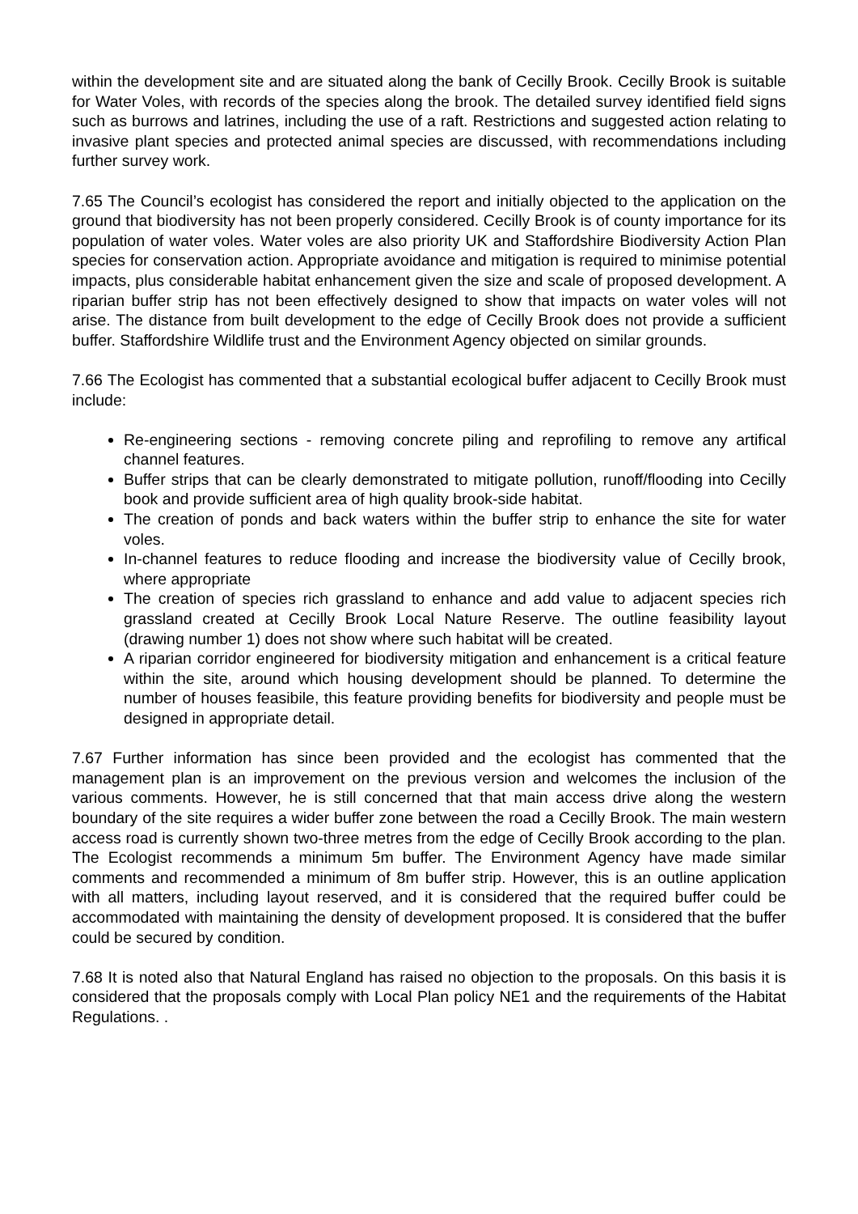within the development site and are situated along the bank of Cecilly Brook. Cecilly Brook is suitable for Water Voles, with records of the species along the brook. The detailed survey identified field signs such as burrows and latrines, including the use of a raft. Restrictions and suggested action relating to invasive plant species and protected animal species are discussed, with recommendations including further survey work.
7.65 The Council’s ecologist has considered the report and initially objected to the application on the ground that biodiversity has not been properly considered. Cecilly Brook is of county importance for its population of water voles. Water voles are also priority UK and Staffordshire Biodiversity Action Plan species for conservation action. Appropriate avoidance and mitigation is required to minimise potential impacts, plus considerable habitat enhancement given the size and scale of proposed development. A riparian buffer strip has not been effectively designed to show that impacts on water voles will not arise. The distance from built development to the edge of Cecilly Brook does not provide a sufficient buffer. Staffordshire Wildlife trust and the Environment Agency objected on similar grounds.
7.66 The Ecologist has commented that a substantial ecological buffer adjacent to Cecilly Brook must include:
Re-engineering sections - removing concrete piling and reprofiling to remove any artifical channel features.
Buffer strips that can be clearly demonstrated to mitigate pollution, runoff/flooding into Cecilly book and provide sufficient area of high quality brook-side habitat.
The creation of ponds and back waters within the buffer strip to enhance the site for water voles.
In-channel features to reduce flooding and increase the biodiversity value of Cecilly brook, where appropriate
The creation of species rich grassland to enhance and add value to adjacent species rich grassland created at Cecilly Brook Local Nature Reserve. The outline feasibility layout (drawing number 1) does not show where such habitat will be created.
A riparian corridor engineered for biodiversity mitigation and enhancement is a critical feature within the site, around which housing development should be planned. To determine the number of houses feasibile, this feature providing benefits for biodiversity and people must be designed in appropriate detail.
7.67 Further information has since been provided and the ecologist has commented that the management plan is an improvement on the previous version and welcomes the inclusion of the various comments. However, he is still concerned that that main access drive along the western boundary of the site requires a wider buffer zone between the road a Cecilly Brook. The main western access road is currently shown two-three metres from the edge of Cecilly Brook according to the plan. The Ecologist recommends a minimum 5m buffer. The Environment Agency have made similar comments and recommended a minimum of 8m buffer strip. However, this is an outline application with all matters, including layout reserved, and it is considered that the required buffer could be accommodated with maintaining the density of development proposed. It is considered that the buffer could be secured by condition.
7.68 It is noted also that Natural England has raised no objection to the proposals. On this basis it is considered that the proposals comply with Local Plan policy NE1 and the requirements of the Habitat Regulations. .